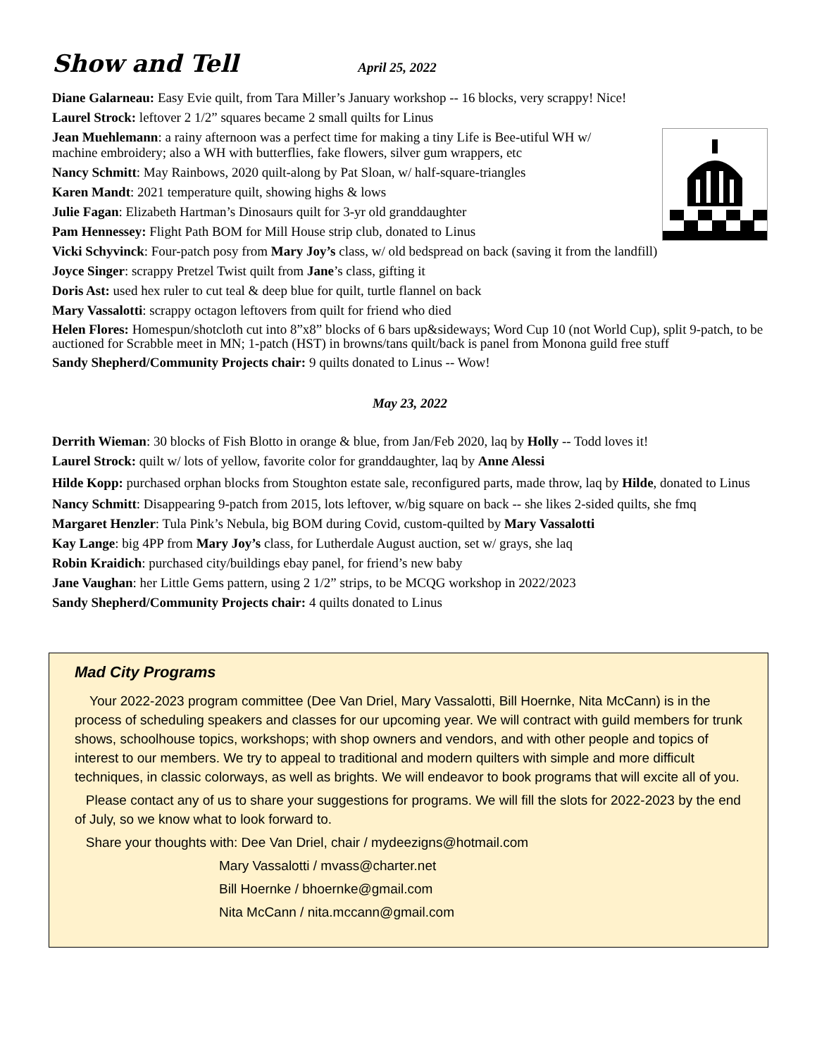Show and Tell April 25, 2022
Diane Galarneau: Easy Evie quilt, from Tara Miller’s January workshop -- 16 blocks, very scrappy! Nice!
Laurel Strock: leftover 2 1/2” squares became 2 small quilts for Linus
Jean Muehlemann: a rainy afternoon was a perfect time for making a tiny Life is Bee-utiful WH w/
machine embroidery; also a WH with butterflies, fake flowers, silver gum wrappers, etc
Nancy Schmitt: May Rainbows, 2020 quilt-along by Pat Sloan, w/ half-square-triangles
Karen Mandt: 2021 temperature quilt, showing highs & lows
Julie Fagan: Elizabeth Hartman’s Dinosaurs quilt for 3-yr old granddaughter
Pam Hennessey: Flight Path BOM for Mill House strip club, donated to Linus
Vicki Schyvinck: Four-patch posy from Mary Joy’s class, w/ old bedspread on back (saving it from the landfill)
Joyce Singer: scrappy Pretzel Twist quilt from Jane’s class, gifting it
Doris Ast: used hex ruler to cut teal & deep blue for quilt, turtle flannel on back
Mary Vassalotti: scrappy octagon leftovers from quilt for friend who died
Helen Flores: Homespun/shotcloth cut into 8”x8” blocks of 6 bars up&sideways; Word Cup 10 (not World Cup), split 9-patch, to be auctioned for Scrabble meet in MN; 1-patch (HST) in browns/tans quilt/back is panel from Monona guild free stuff
Sandy Shepherd/Community Projects chair: 9 quilts donated to Linus -- Wow!
May 23, 2022
Derrith Wieman: 30 blocks of Fish Blotto in orange & blue, from Jan/Feb 2020, laq by Holly -- Todd loves it!
Laurel Strock: quilt w/ lots of yellow, favorite color for granddaughter, laq by Anne Alessi
Hilde Kopp: purchased orphan blocks from Stoughton estate sale, reconfigured parts, made throw, laq by Hilde, donated to Linus
Nancy Schmitt: Disappearing 9-patch from 2015, lots leftover, w/big square on back -- she likes 2-sided quilts, she fmq
Margaret Henzler: Tula Pink’s Nebula, big BOM during Covid, custom-quilted by Mary Vassalotti
Kay Lange: big 4PP from Mary Joy’s class, for Lutherdale August auction, set w/ grays, she laq
Robin Kraidich: purchased city/buildings ebay panel, for friend’s new baby
Jane Vaughan: her Little Gems pattern, using 2 1/2” strips, to be MCQG workshop in 2022/2023
Sandy Shepherd/Community Projects chair: 4 quilts donated to Linus
Mad City Programs
Your 2022-2023 program committee (Dee Van Driel, Mary Vassalotti, Bill Hoernke, Nita McCann) is in the process of scheduling speakers and classes for our upcoming year. We will contract with guild members for trunk shows, schoolhouse topics, workshops; with shop owners and vendors, and with other people and topics of interest to our members. We try to appeal to traditional and modern quilters with simple and more difficult techniques, in classic colorways, as well as brights. We will endeavor to book programs that will excite all of you.
Please contact any of us to share your suggestions for programs. We will fill the slots for 2022-2023 by the end of July, so we know what to look forward to.
Share your thoughts with: Dee Van Driel, chair / mydeezigns@hotmail.com
Mary Vassalotti / mvass@charter.net
Bill Hoernke / bhoernke@gmail.com
Nita McCann / nita.mccann@gmail.com